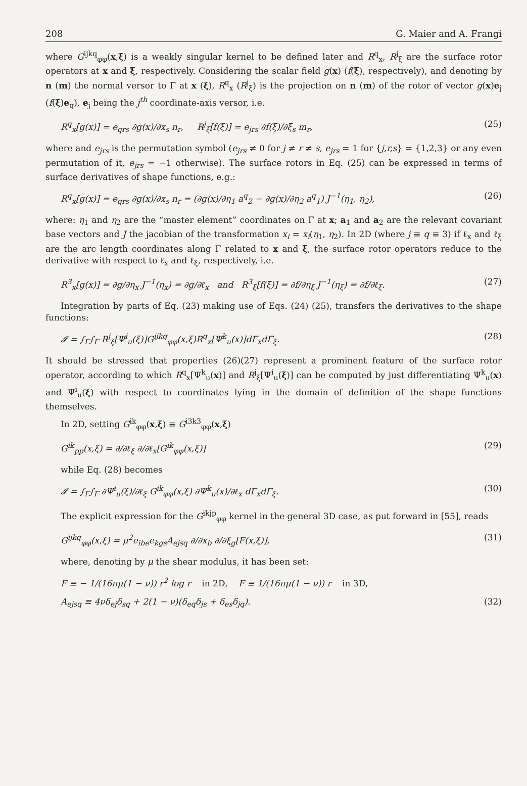208 G. Maier and A. Frangi
where G<sup>ijkq</sup><sub>φφ</sub>(x,ξ) is a weakly singular kernel to be defined later and R<sup>q</sup><sub>x</sub>, R<sup>j</sup><sub>ξ</sub> are the surface rotor operators at x and ξ, respectively. Considering the scalar field g(x) (f(ξ), respectively), and denoting by n (m) the normal versor to Γ at x (ξ), R<sup>q</sup><sub>x</sub> (R<sup>j</sup><sub>ξ</sub>) is the projection on n (m) of the rotor of vector g(x)e<sub>j</sub> (f(ξ)e<sub>q</sub>), e<sub>j</sub> being the j<sup>th</sup> coordinate-axis versor, i.e.
R<sup>q</sup><sub>x</sub>[g(x)] = e<sub>qrs</sub> ∂g(x)/∂x<sub>s</sub> n<sub>r</sub>, R<sup>j</sup><sub>ξ</sub>[f(ξ)] = e<sub>jrs</sub> ∂f(ξ)/∂ξ<sub>s</sub> m<sub>r</sub>, (25)
where and e<sub>jrs</sub> is the permutation symbol (e<sub>jrs</sub> ≠ 0 for j ≠ r ≠ s, e<sub>jrs</sub> = 1 for {j,r,s} = {1,2,3} or any even permutation of it, e<sub>jrs</sub> = −1 otherwise). The surface rotors in Eq. (25) can be expressed in terms of surface derivatives of shape functions, e.g.:
R<sup>q</sup><sub>x</sub>[g(x)] = e<sub>qrs</sub> ∂g(x)/∂x<sub>s</sub> n<sub>r</sub> = (∂g(x)/∂η<sub>1</sub> a<sup>q</sup><sub>2</sub> − ∂g(x)/∂η<sub>2</sub> a<sup>q</sup><sub>1</sub>) J<sup>−1</sup>(η<sub>1</sub>, η<sub>2</sub>), (26)
where: η<sub>1</sub> and η<sub>2</sub> are the “master element” coordinates on Γ at x; a<sub>1</sub> and a<sub>2</sub> are the relevant covariant base vectors and J the jacobian of the transformation x<sub>i</sub> = x<sub>i</sub>(η<sub>1</sub>, η<sub>2</sub>). In 2D (where j ≡ q ≡ 3) if ℓ<sub>x</sub> and ℓ<sub>ξ</sub> are the arc length coordinates along Γ related to x and ξ, the surface rotor operators reduce to the derivative with respect to ℓ<sub>x</sub> and ℓ<sub>ξ</sub>, respectively, i.e.
R<sup>3</sup><sub>x</sub>[g(x)] = ∂g/∂η<sub>x</sub> J<sup>−1</sup>(η<sub>x</sub>) = ∂g/∂ℓ<sub>x</sub> and R<sup>3</sup><sub>ξ</sub>[f(ξ)] = ∂f/∂η<sub>ξ</sub> J<sup>−1</sup>(η<sub>ξ</sub>) = ∂f/∂ℓ<sub>ξ</sub>. (27)
Integration by parts of Eq. (23) making use of Eqs. (24) (25), transfers the derivatives to the shape functions:
𝓘 = ∫<sub>Γ</sub>∫<sub>Γ</sub> R<sup>j</sup><sub>ξ</sub>[Ψ<sup>i</sup><sub>u</sub>(ξ)]G<sup>ijkq</sup><sub>φφ</sub>(x,ξ)R<sup>q</sup><sub>x</sub>[Ψ<sup>k</sup><sub>u</sub>(x)]dΓ<sub>x</sub>dΓ<sub>ξ</sub>. (28)
It should be stressed that properties (26)(27) represent a prominent feature of the surface rotor operator, according to which R<sup>q</sup><sub>x</sub>[Ψ<sup>k</sup><sub>u</sub>(x)] and R<sup>j</sup><sub>ξ</sub>[Ψ<sup>i</sup><sub>u</sub>(ξ)] can be computed by just differentiating Ψ<sup>k</sup><sub>u</sub>(x) and Ψ<sup>i</sup><sub>u</sub>(ξ) with respect to coordinates lying in the domain of definition of the shape functions themselves.
In 2D, setting G<sup>ik</sup><sub>φφ</sub>(x,ξ) ≡ G<sup>i3k3</sup><sub>φφ</sub>(x,ξ)
G<sup>ik</sup><sub>pp</sub>(x,ξ) = ∂/∂ℓ<sub>ξ</sub> ∂/∂ℓ<sub>x</sub>[G<sup>ik</sup><sub>φφ</sub>(x,ξ)] (29)
while Eq. (28) becomes
𝓘 = ∫<sub>Γ</sub>∫<sub>Γ</sub> ∂Ψ<sup>i</sup><sub>u</sub>(ξ)/∂ℓ<sub>ξ</sub> G<sup>ik</sup><sub>φφ</sub>(x,ξ) ∂Ψ<sup>k</sup><sub>u</sub>(x)/∂ℓ<sub>x</sub> dΓ<sub>x</sub>dΓ<sub>ξ</sub>. (30)
The explicit expression for the G<sup>ikjp</sup><sub>φφ</sub> kernel in the general 3D case, as put forward in [55], reads
G<sup>ijkq</sup><sub>φφ</sub>(x,ξ) = μ<sup>2</sup>e<sub>ibe</sub>e<sub>kgs</sub>A<sub>ejsq</sub> ∂/∂x<sub>b</sub> ∂/∂ξ<sub>g</sub>[F(x,ξ)], (31)
where, denoting by μ the shear modulus, it has been set:
F ≡ − 1/(16πμ(1 − ν)) r<sup>2</sup> log r in 2D, F ≡ 1/(16πμ(1 − ν)) r in 3D,
A<sub>ejsq</sub> ≡ 4νδ<sub>ej</sub>δ<sub>sq</sub> + 2(1 − ν)(δ<sub>eq</sub>δ<sub>js</sub> + δ<sub>es</sub>δ<sub>jq</sub>). (32)